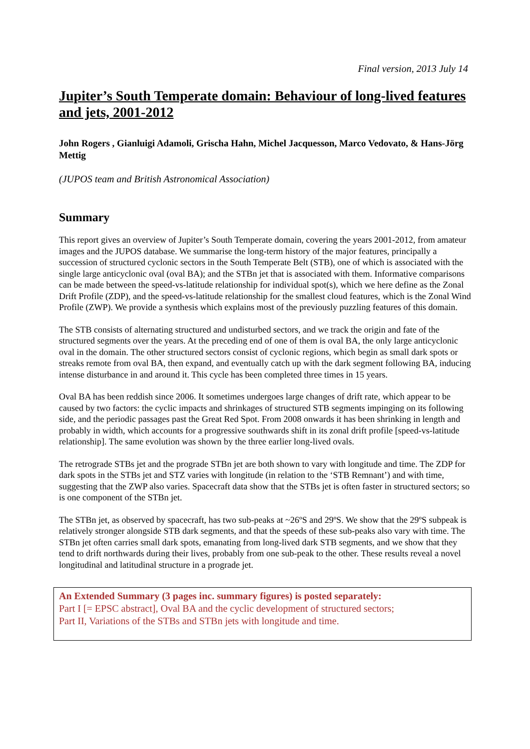Final version, 2013 July 14
Jupiter’s South Temperate domain: Behaviour of long-lived features and jets, 2001-2012
John Rogers , Gianluigi Adamoli, Grischa Hahn, Michel Jacquesson, Marco Vedovato, & Hans-Jörg Mettig
(JUPOS team and British Astronomical Association)
Summary
This report gives an overview of Jupiter’s South Temperate domain, covering the years 2001-2012, from amateur images and the JUPOS database. We summarise the long-term history of the major features, principally a succession of structured cyclonic sectors in the South Temperate Belt (STB), one of which is associated with the single large anticyclonic oval (oval BA); and the STBn jet that is associated with them. Informative comparisons can be made between the speed-vs-latitude relationship for individual spot(s), which we here define as the Zonal Drift Profile (ZDP), and the speed-vs-latitude relationship for the smallest cloud features, which is the Zonal Wind Profile (ZWP). We provide a synthesis which explains most of the previously puzzling features of this domain.
The STB consists of alternating structured and undisturbed sectors, and we track the origin and fate of the structured segments over the years. At the preceding end of one of them is oval BA, the only large anticyclonic oval in the domain. The other structured sectors consist of cyclonic regions, which begin as small dark spots or streaks remote from oval BA, then expand, and eventually catch up with the dark segment following BA, inducing intense disturbance in and around it. This cycle has been completed three times in 15 years.
Oval BA has been reddish since 2006. It sometimes undergoes large changes of drift rate, which appear to be caused by two factors: the cyclic impacts and shrinkages of structured STB segments impinging on its following side, and the periodic passages past the Great Red Spot. From 2008 onwards it has been shrinking in length and probably in width, which accounts for a progressive southwards shift in its zonal drift profile [speed-vs-latitude relationship]. The same evolution was shown by the three earlier long-lived ovals.
The retrograde STBs jet and the prograde STBn jet are both shown to vary with longitude and time. The ZDP for dark spots in the STBs jet and STZ varies with longitude (in relation to the ‘STB Remnant’) and with time, suggesting that the ZWP also varies. Spacecraft data show that the STBs jet is often faster in structured sectors; so is one component of the STBn jet.
The STBn jet, as observed by spacecraft, has two sub-peaks at ~26ºS and 29ºS. We show that the 29ºS subpeak is relatively stronger alongside STB dark segments, and that the speeds of these sub-peaks also vary with time. The STBn jet often carries small dark spots, emanating from long-lived dark STB segments, and we show that they tend to drift northwards during their lives, probably from one sub-peak to the other. These results reveal a novel longitudinal and latitudinal structure in a prograde jet.
An Extended Summary (3 pages inc. summary figures) is posted separately:
Part I [= EPSC abstract], Oval BA and the cyclic development of structured sectors;
Part II, Variations of the STBs and STBn jets with longitude and time.